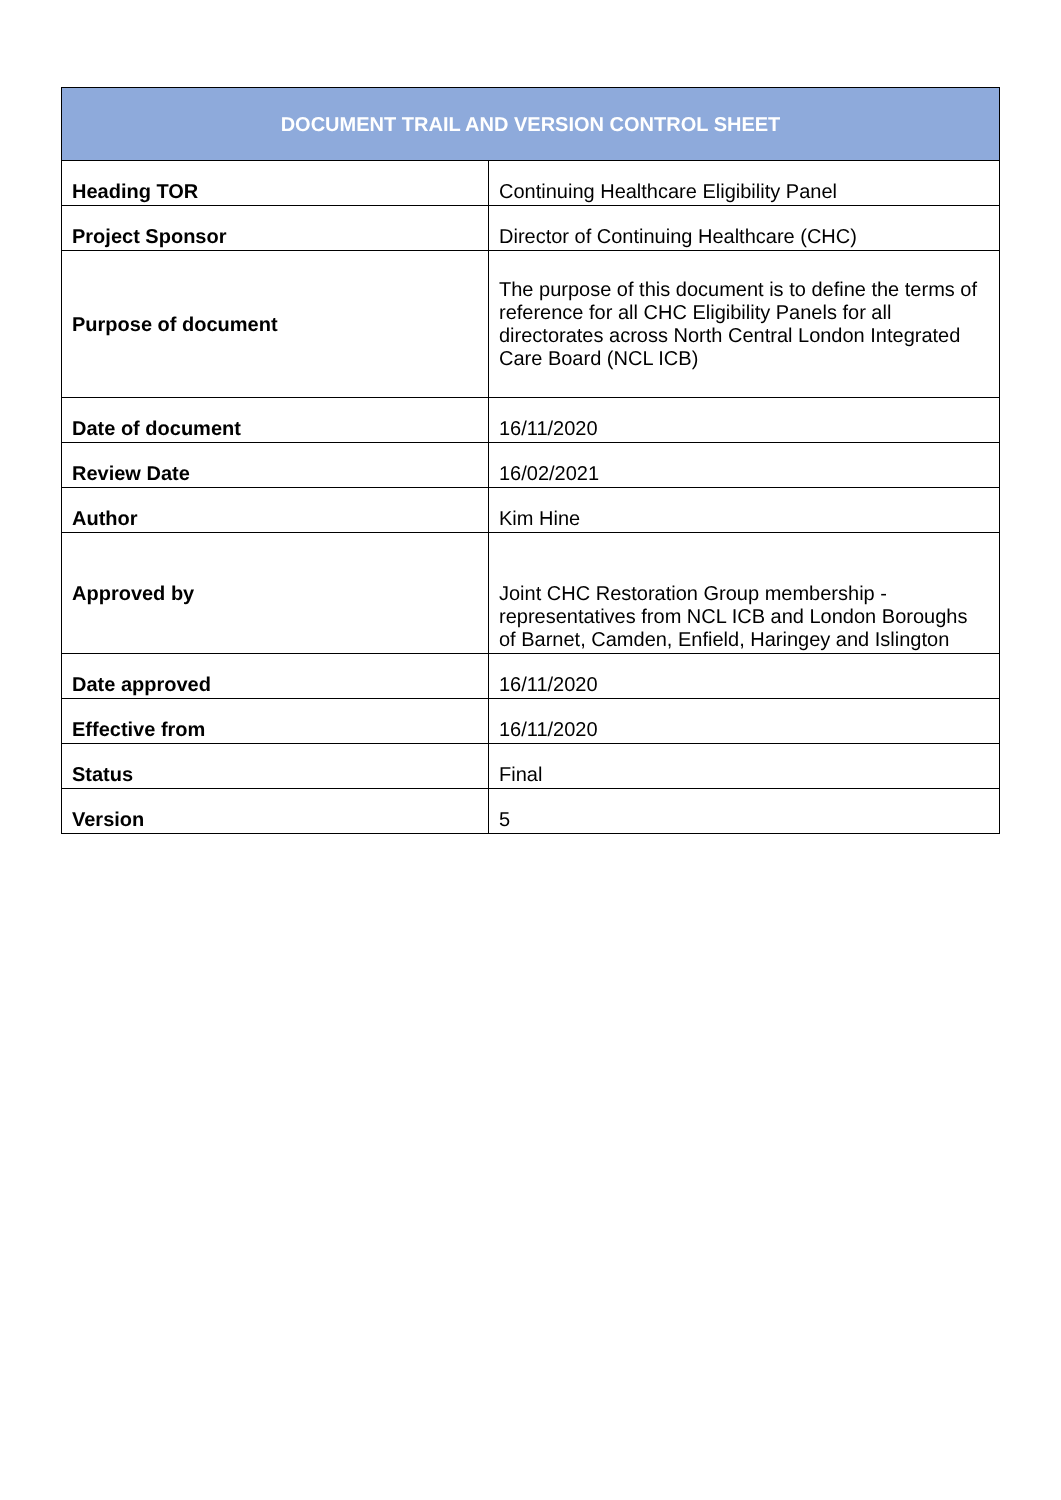| DOCUMENT TRAIL AND VERSION CONTROL SHEET | |
| --- | --- |
| Heading TOR | Continuing Healthcare Eligibility Panel |
| Project Sponsor | Director of Continuing Healthcare (CHC) |
| Purpose of document | The purpose of this document is to define the terms of reference for all CHC Eligibility Panels for all directorates across North Central London Integrated Care Board (NCL ICB) |
| Date of document | 16/11/2020 |
| Review Date | 16/02/2021 |
| Author | Kim Hine |
| Approved by | Joint CHC Restoration Group membership - representatives from NCL ICB and London Boroughs of Barnet, Camden, Enfield, Haringey and Islington |
| Date approved | 16/11/2020 |
| Effective from | 16/11/2020 |
| Status | Final |
| Version | 5 |